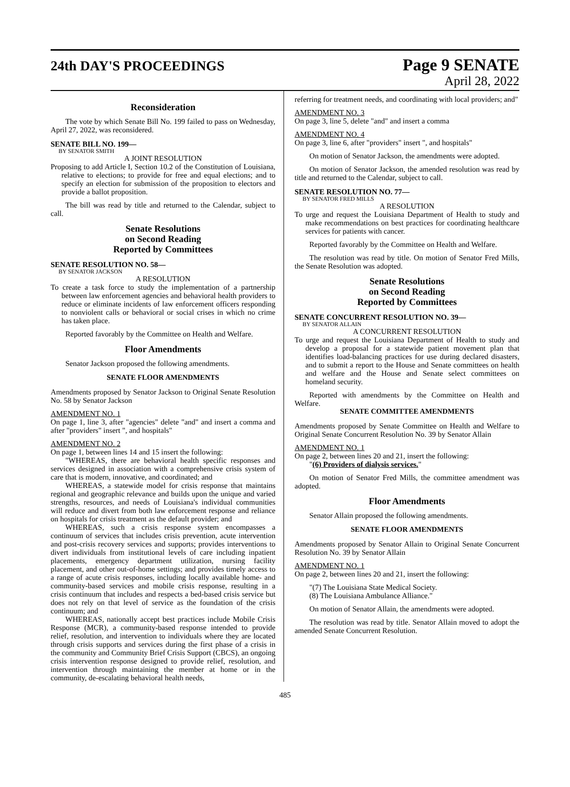24th DAY'S PROCEEDINGS
Page 9 SENATE
April 28, 2022
Reconsideration
The vote by which Senate Bill No. 199 failed to pass on Wednesday, April 27, 2022, was reconsidered.
SENATE BILL NO. 199—
BY SENATOR SMITH
A JOINT RESOLUTION
Proposing to add Article I, Section 10.2 of the Constitution of Louisiana, relative to elections; to provide for free and equal elections; and to specify an election for submission of the proposition to electors and provide a ballot proposition.
The bill was read by title and returned to the Calendar, subject to call.
Senate Resolutions
on Second Reading
Reported by Committees
SENATE RESOLUTION NO. 58—
BY SENATOR JACKSON
A RESOLUTION
To create a task force to study the implementation of a partnership between law enforcement agencies and behavioral health providers to reduce or eliminate incidents of law enforcement officers responding to nonviolent calls or behavioral or social crises in which no crime has taken place.
Reported favorably by the Committee on Health and Welfare.
Floor Amendments
Senator Jackson proposed the following amendments.
SENATE FLOOR AMENDMENTS
Amendments proposed by Senator Jackson to Original Senate Resolution No. 58 by Senator Jackson
AMENDMENT NO. 1
On page 1, line 3, after "agencies" delete "and" and insert a comma and after "providers" insert ", and hospitals"
AMENDMENT NO. 2
On page 1, between lines 14 and 15 insert the following:
"WHEREAS, there are behavioral health specific responses and services designed in association with a comprehensive crisis system of care that is modern, innovative, and coordinated; and
WHEREAS, a statewide model for crisis response that maintains regional and geographic relevance and builds upon the unique and varied strengths, resources, and needs of Louisiana's individual communities will reduce and divert from both law enforcement response and reliance on hospitals for crisis treatment as the default provider; and
WHEREAS, such a crisis response system encompasses a continuum of services that includes crisis prevention, acute intervention and post-crisis recovery services and supports; provides interventions to divert individuals from institutional levels of care including inpatient placements, emergency department utilization, nursing facility placement, and other out-of-home settings; and provides timely access to a range of acute crisis responses, including locally available home- and community-based services and mobile crisis response, resulting in a crisis continuum that includes and respects a bed-based crisis service but does not rely on that level of service as the foundation of the crisis continuum; and
WHEREAS, nationally accept best practices include Mobile Crisis Response (MCR), a community-based response intended to provide relief, resolution, and intervention to individuals where they are located through crisis supports and services during the first phase of a crisis in the community and Community Brief Crisis Support (CBCS), an ongoing crisis intervention response designed to provide relief, resolution, and intervention through maintaining the member at home or in the community, de-escalating behavioral health needs,
referring for treatment needs, and coordinating with local providers; and"
AMENDMENT NO. 3
On page 3, line 5, delete "and" and insert a comma
AMENDMENT NO. 4
On page 3, line 6, after "providers" insert ", and hospitals"
On motion of Senator Jackson, the amendments were adopted.
On motion of Senator Jackson, the amended resolution was read by title and returned to the Calendar, subject to call.
SENATE RESOLUTION NO. 77—
BY SENATOR FRED MILLS
A RESOLUTION
To urge and request the Louisiana Department of Health to study and make recommendations on best practices for coordinating healthcare services for patients with cancer.
Reported favorably by the Committee on Health and Welfare.
The resolution was read by title. On motion of Senator Fred Mills, the Senate Resolution was adopted.
Senate Resolutions
on Second Reading
Reported by Committees
SENATE CONCURRENT RESOLUTION NO. 39—
BY SENATOR ALLAIN
A CONCURRENT RESOLUTION
To urge and request the Louisiana Department of Health to study and develop a proposal for a statewide patient movement plan that identifies load-balancing practices for use during declared disasters, and to submit a report to the House and Senate committees on health and welfare and the House and Senate select committees on homeland security.
Reported with amendments by the Committee on Health and Welfare.
SENATE COMMITTEE AMENDMENTS
Amendments proposed by Senate Committee on Health and Welfare to Original Senate Concurrent Resolution No. 39 by Senator Allain
AMENDMENT NO. 1
On page 2, between lines 20 and 21, insert the following:
"(6) Providers of dialysis services."
On motion of Senator Fred Mills, the committee amendment was adopted.
Floor Amendments
Senator Allain proposed the following amendments.
SENATE FLOOR AMENDMENTS
Amendments proposed by Senator Allain to Original Senate Concurrent Resolution No. 39 by Senator Allain
AMENDMENT NO. 1
On page 2, between lines 20 and 21, insert the following:
"(7) The Louisiana State Medical Society.
(8) The Louisiana Ambulance Alliance."
On motion of Senator Allain, the amendments were adopted.
The resolution was read by title. Senator Allain moved to adopt the amended Senate Concurrent Resolution.
485